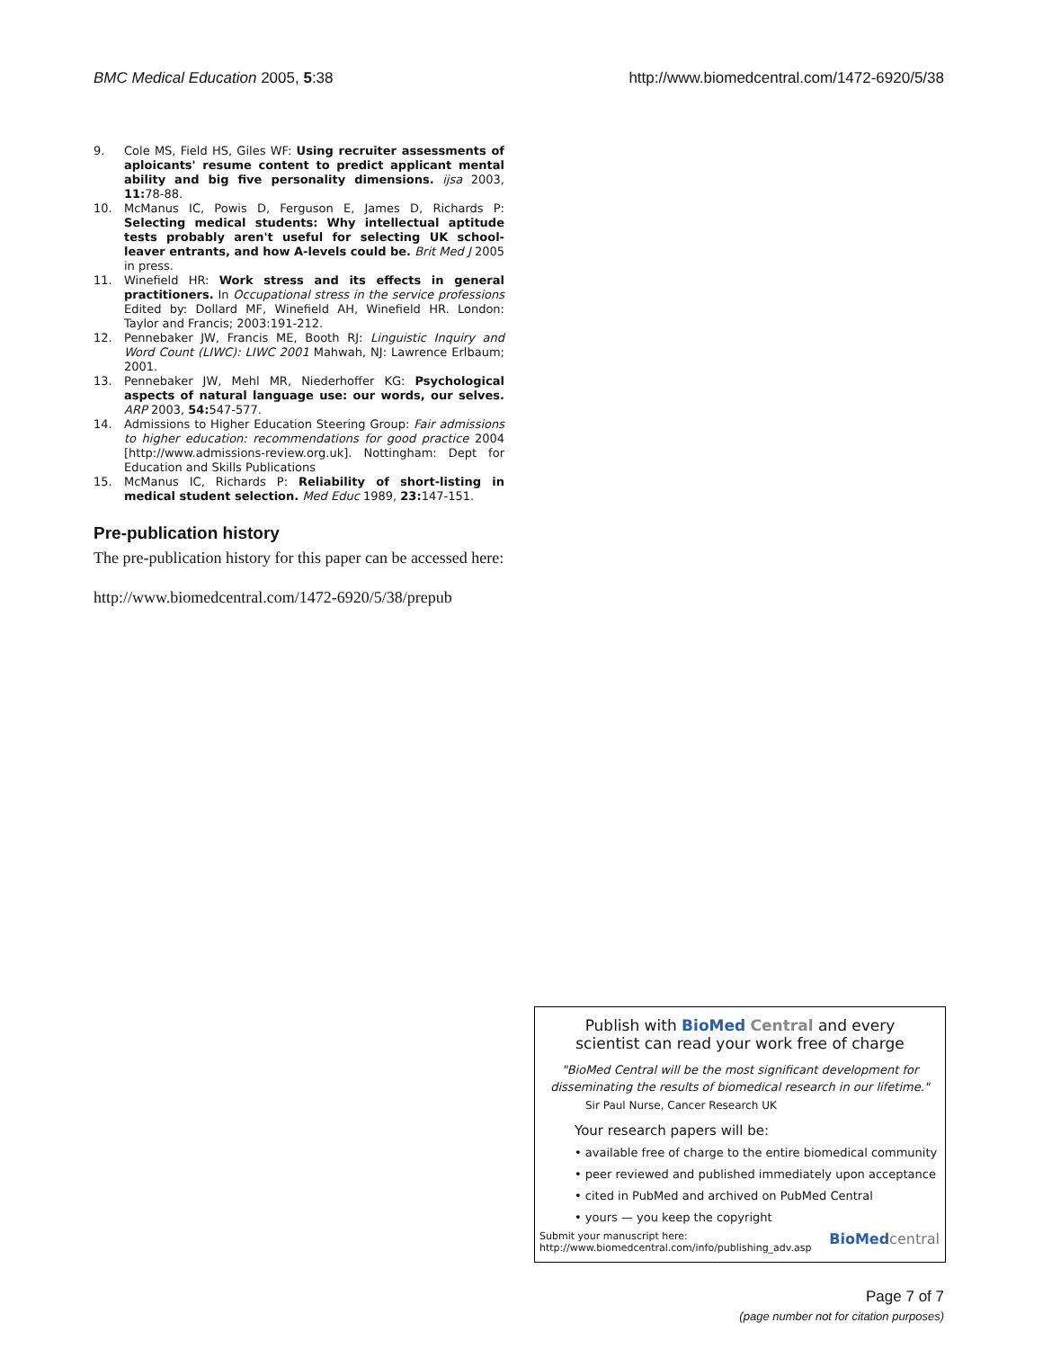BMC Medical Education 2005, 5:38 http://www.biomedcentral.com/1472-6920/5/38
9. Cole MS, Field HS, Giles WF: Using recruiter assessments of aploicants' resume content to predict applicant mental ability and big five personality dimensions. ijsa 2003, 11: 78-88.
10. McManus IC, Powis D, Ferguson E, James D, Richards P: Selecting medical students: Why intellectual aptitude tests probably aren't useful for selecting UK school-leaver entrants, and how A-levels could be. Brit Med J 2005 in press.
11. Winefield HR: Work stress and its effects in general practitioners. In Occupational stress in the service professions Edited by: Dollard MF, Winefield AH, Winefield HR. London: Taylor and Francis; 2003:191-212.
12. Pennebaker JW, Francis ME, Booth RJ: Linguistic Inquiry and Word Count (LIWC): LIWC 2001 Mahwah, NJ: Lawrence Erlbaum; 2001.
13. Pennebaker JW, Mehl MR, Niederhoffer KG: Psychological aspects of natural language use: our words, our selves. ARP 2003, 54: 547-577.
14. Admissions to Higher Education Steering Group: Fair admissions to higher education: recommendations for good practice 2004 [http://www.admissions-review.org.uk]. Nottingham: Dept for Education and Skills Publications
15. McManus IC, Richards P: Reliability of short-listing in medical student selection. Med Educ 1989, 23: 147-151.
Pre-publication history
The pre-publication history for this paper can be accessed here:
http://www.biomedcentral.com/1472-6920/5/38/prepub
Publish with Bio Med Central and every
scientist can read your work free of charge
"BioMed Central will be the most significant development for disseminating the results of biomedical research in our lifetime."
Sir Paul Nurse, Cancer Research UK
Your research papers will be:
• available free of charge to the entire biomedical community
• peer reviewed and published immediately upon acceptance
• cited in PubMed and archived on PubMed Central
• yours — you keep the copyright
Submit your manuscript here:
http://www.biomedcentral.com/info/publishing_adv.asp BioMed central
Page 7 of 7
(page number not for citation purposes)